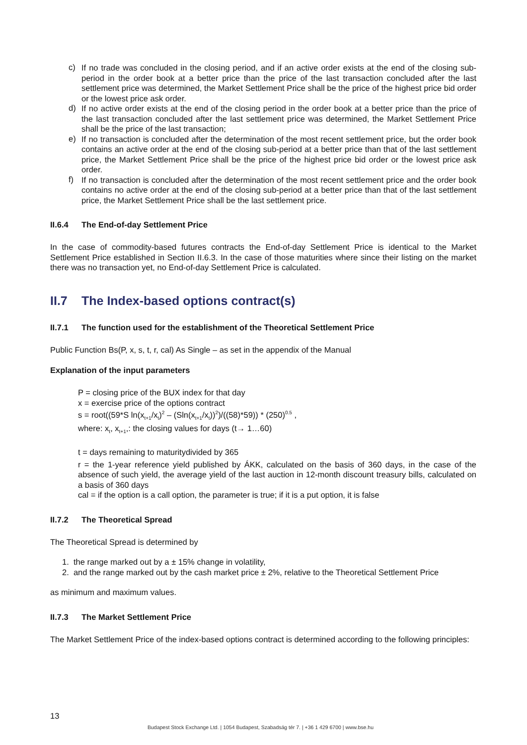c)
If no trade was concluded in the closing period, and if an active order exists at the end of the closing sub-period in the order book at a better price than the price of the last transaction concluded after the last settlement price was determined, the Market Settlement Price shall be the price of the highest price bid order or the lowest price ask order.
d)
If no active order exists at the end of the closing period in the order book at a better price than the price of the last transaction concluded after the last settlement price was determined, the Market Settlement Price shall be the price of the last transaction;
e)
If no transaction is concluded after the determination of the most recent settlement price, but the order book contains an active order at the end of the closing sub-period at a better price than that of the last settlement price, the Market Settlement Price shall be the price of the highest price bid order or the lowest price ask order.
f)
If no transaction is concluded after the determination of the most recent settlement price and the order book contains no active order at the end of the closing sub-period at a better price than that of the last settlement price, the Market Settlement Price shall be the last settlement price.
II.6.4 The End-of-day Settlement Price
In the case of commodity-based futures contracts the End-of-day Settlement Price is identical to the Market Settlement Price established in Section II.6.3. In the case of those maturities where since their listing on the market there was no transaction yet, no End-of-day Settlement Price is calculated.
II.7 The Index-based options contract(s)
II.7.1 The function used for the establishment of the Theoretical Settlement Price
Public Function Bs(P, x, s, t, r, cal) As Single – as set in the appendix of the Manual
Explanation of the input parameters
P = closing price of the BUX index for that day
x = exercise price of the options contract
s = root((59*S ln(x<sub>t+1</sub>/x<sub>t</sub>)<sup>2</sup> – (Sln(x<sub>t+1</sub>/x<sub>t</sub>))<sup>2</sup>)/((58)*59)) * (250)<sup>0.5</sup> ,
where: x<sub>t</sub>, x<sub>t+1</sub>,: the closing values for days (t→ 1…60)
t = days remaining to maturitydivided by 365
r = the 1-year reference yield published by ÁKK, calculated on the basis of 360 days, in the case of the absence of such yield, the average yield of the last auction in 12-month discount treasury bills, calculated on a basis of 360 days
cal = if the option is a call option, the parameter is true; if it is a put option, it is false
II.7.2 The Theoretical Spread
The Theoretical Spread is determined by
1. the range marked out by a ± 15% change in volatility,
2. and the range marked out by the cash market price ± 2%, relative to the Theoretical Settlement Price
as minimum and maximum values.
II.7.3 The Market Settlement Price
The Market Settlement Price of the index-based options contract is determined according to the following principles:
13
Budapest Stock Exchange Ltd. | 1054 Budapest, Szabadság tér 7. | +36 1 429 6700 | www.bse.hu